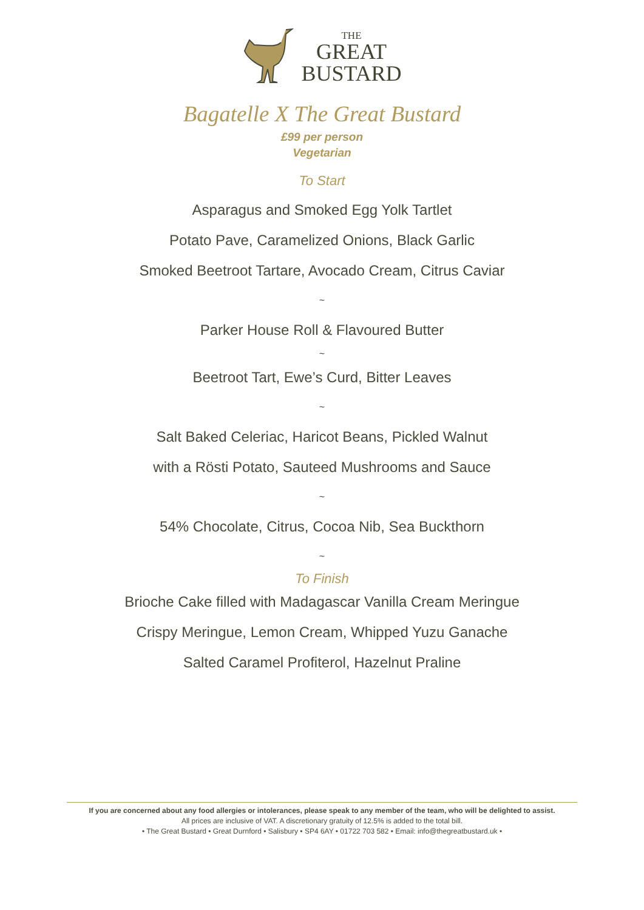THE
GREAT
BUSTARD
Bagatelle X The Great Bustard
£99 per person
Vegetarian
To Start
Asparagus and Smoked Egg Yolk Tartlet
Potato Pave, Caramelized Onions, Black Garlic
Smoked Beetroot Tartare, Avocado Cream, Citrus Caviar
~
Parker House Roll & Flavoured Butter
~
Beetroot Tart, Ewe’s Curd, Bitter Leaves
~
Salt Baked Celeriac, Haricot Beans, Pickled Walnut
with a Rösti Potato, Sauteed Mushrooms and Sauce
~
54% Chocolate, Citrus, Cocoa Nib, Sea Buckthorn
~
To Finish
Brioche Cake filled with Madagascar Vanilla Cream Meringue
Crispy Meringue, Lemon Cream, Whipped Yuzu Ganache
Salted Caramel Profiterol, Hazelnut Praline
If you are concerned about any food allergies or intolerances, please speak to any member of the team, who will be delighted to assist.
All prices are inclusive of VAT. A discretionary gratuity of 12.5% is added to the total bill.
• The Great Bustard • Great Durnford • Salisbury • SP4 6AY • 01722 703 582 • Email: info@thegreatbustard.uk •